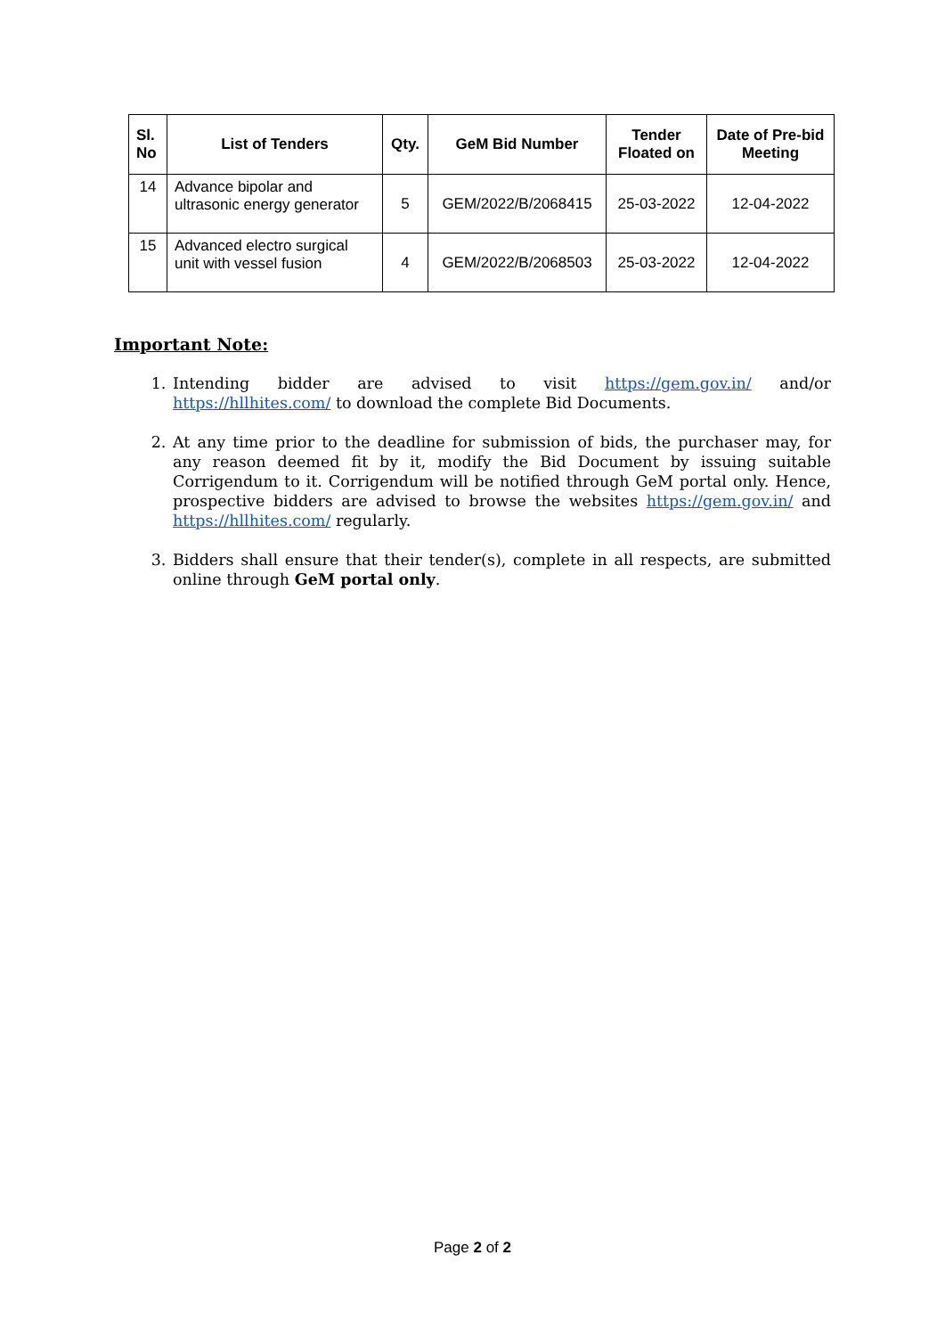| Sl. No | List of Tenders | Qty. | GeM Bid Number | Tender Floated on | Date of Pre-bid Meeting |
| --- | --- | --- | --- | --- | --- |
| 14 | Advance bipolar and ultrasonic energy generator | 5 | GEM/2022/B/2068415 | 25-03-2022 | 12-04-2022 |
| 15 | Advanced electro surgical unit with vessel fusion | 4 | GEM/2022/B/2068503 | 25-03-2022 | 12-04-2022 |
Important Note:
1. Intending bidder are advised to visit https://gem.gov.in/ and/or https://hllhites.com/ to download the complete Bid Documents.
2. At any time prior to the deadline for submission of bids, the purchaser may, for any reason deemed fit by it, modify the Bid Document by issuing suitable Corrigendum to it. Corrigendum will be notified through GeM portal only. Hence, prospective bidders are advised to browse the websites https://gem.gov.in/ and https://hllhites.com/ regularly.
3. Bidders shall ensure that their tender(s), complete in all respects, are submitted online through GeM portal only.
Page 2 of 2